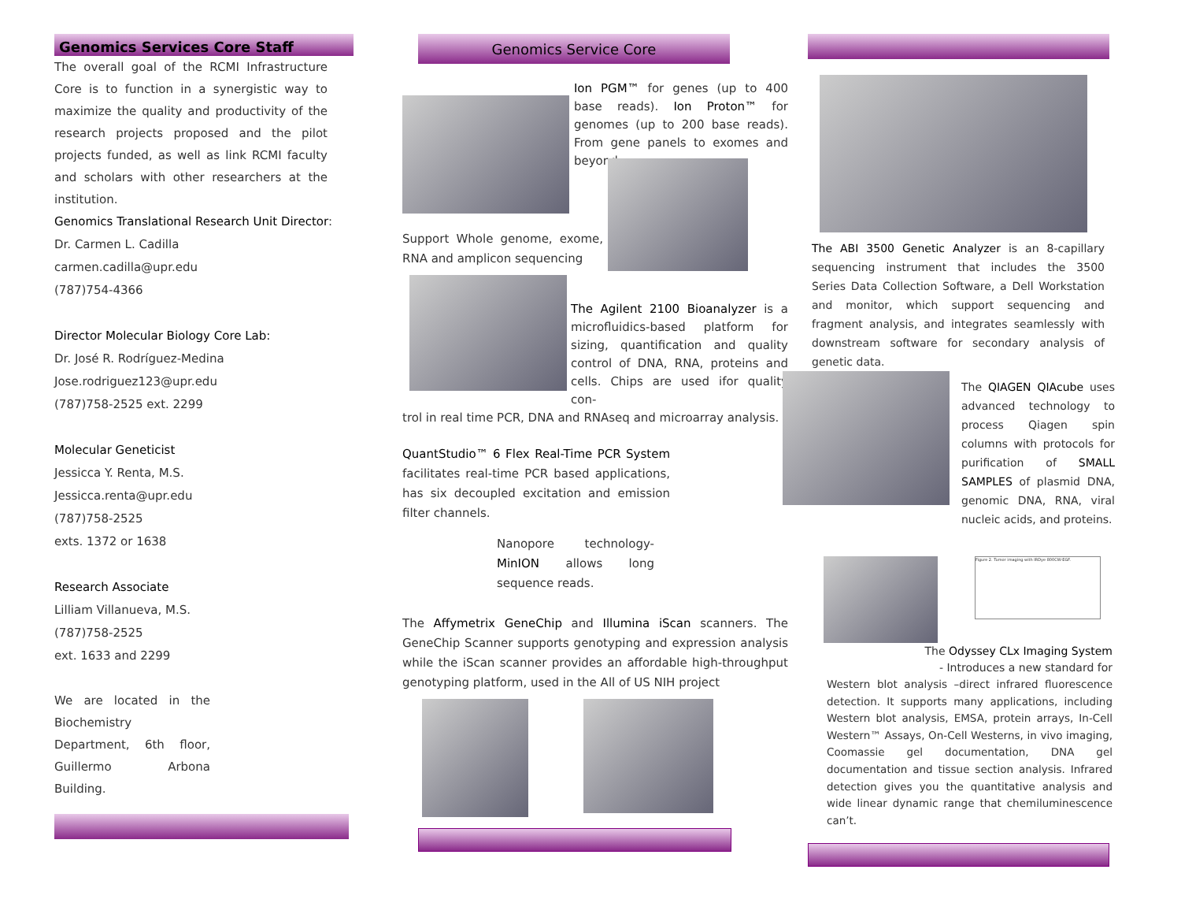Genomics Services Core Staff
The overall goal of the RCMI Infrastructure Core is to function in a synergistic way to maximize the quality and productivity of the research projects proposed and the pilot projects funded, as well as link RCMI faculty and scholars with other researchers at the institution.
Genomics Translational Research Unit Director:
Dr. Carmen L. Cadilla
carmen.cadilla@upr.edu
(787)754-4366
Director Molecular Biology Core Lab:
Dr. José R. Rodríguez-Medina
Jose.rodriguez123@upr.edu
(787)758-2525 ext. 2299
Molecular Geneticist
Jessicca Y. Renta, M.S.
Jessicca.renta@upr.edu
(787)758-2525
exts. 1372 or 1638
Research Associate
Lilliam Villanueva, M.S.
(787)758-2525
ext. 1633 and 2299
We are located in the Biochemistry Department, 6th floor, Guillermo Arbona Building.
Genomics Service Core
Ion PGM™ for genes (up to 400 base reads). Ion Proton™ for genomes (up to 200 base reads). From gene panels to exomes and beyond.
Support Whole genome, exome, RNA and amplicon sequencing
The Agilent 2100 Bioanalyzer is a microfluidics-based platform for sizing, quantification and quality control of DNA, RNA, proteins and cells. Chips are used ifor quality con-
trol in real time PCR, DNA and RNAseq and microarray analysis.
QuantStudio™ 6 Flex Real-Time PCR System facilitates real-time PCR based applications, has six decoupled excitation and emission filter channels.
Nanopore technology- MinION allows long sequence reads.
The Affymetrix GeneChip and Illumina iScan scanners. The GeneChip Scanner supports genotyping and expression analysis while the iScan scanner provides an affordable high-throughput genotyping platform, used in the All of US NIH project
The ABI 3500 Genetic Analyzer is an 8-capillary sequencing instrument that includes the 3500 Series Data Collection Software, a Dell Workstation and monitor, which support sequencing and fragment analysis, and integrates seamlessly with downstream software for secondary analysis of genetic data.
The QIAGEN QIAcube uses advanced technology to process Qiagen spin columns with protocols for purification of SMALL SAMPLES of plasmid DNA, genomic DNA, RNA, viral nucleic acids, and proteins.
Figure 2. Tumor imaging with IRDye 800CW-EGF.
The Odyssey CLx Imaging System
- Introduces a new standard for
Western blot analysis –direct infrared fluorescence detection. It supports many applications, including Western blot analysis, EMSA, protein arrays, In-Cell Western™ Assays, On-Cell Westerns, in vivo imaging, Coomassie gel documentation, DNA gel documentation and tissue section analysis. Infrared detection gives you the quantitative analysis and wide linear dynamic range that chemiluminescence can’t.